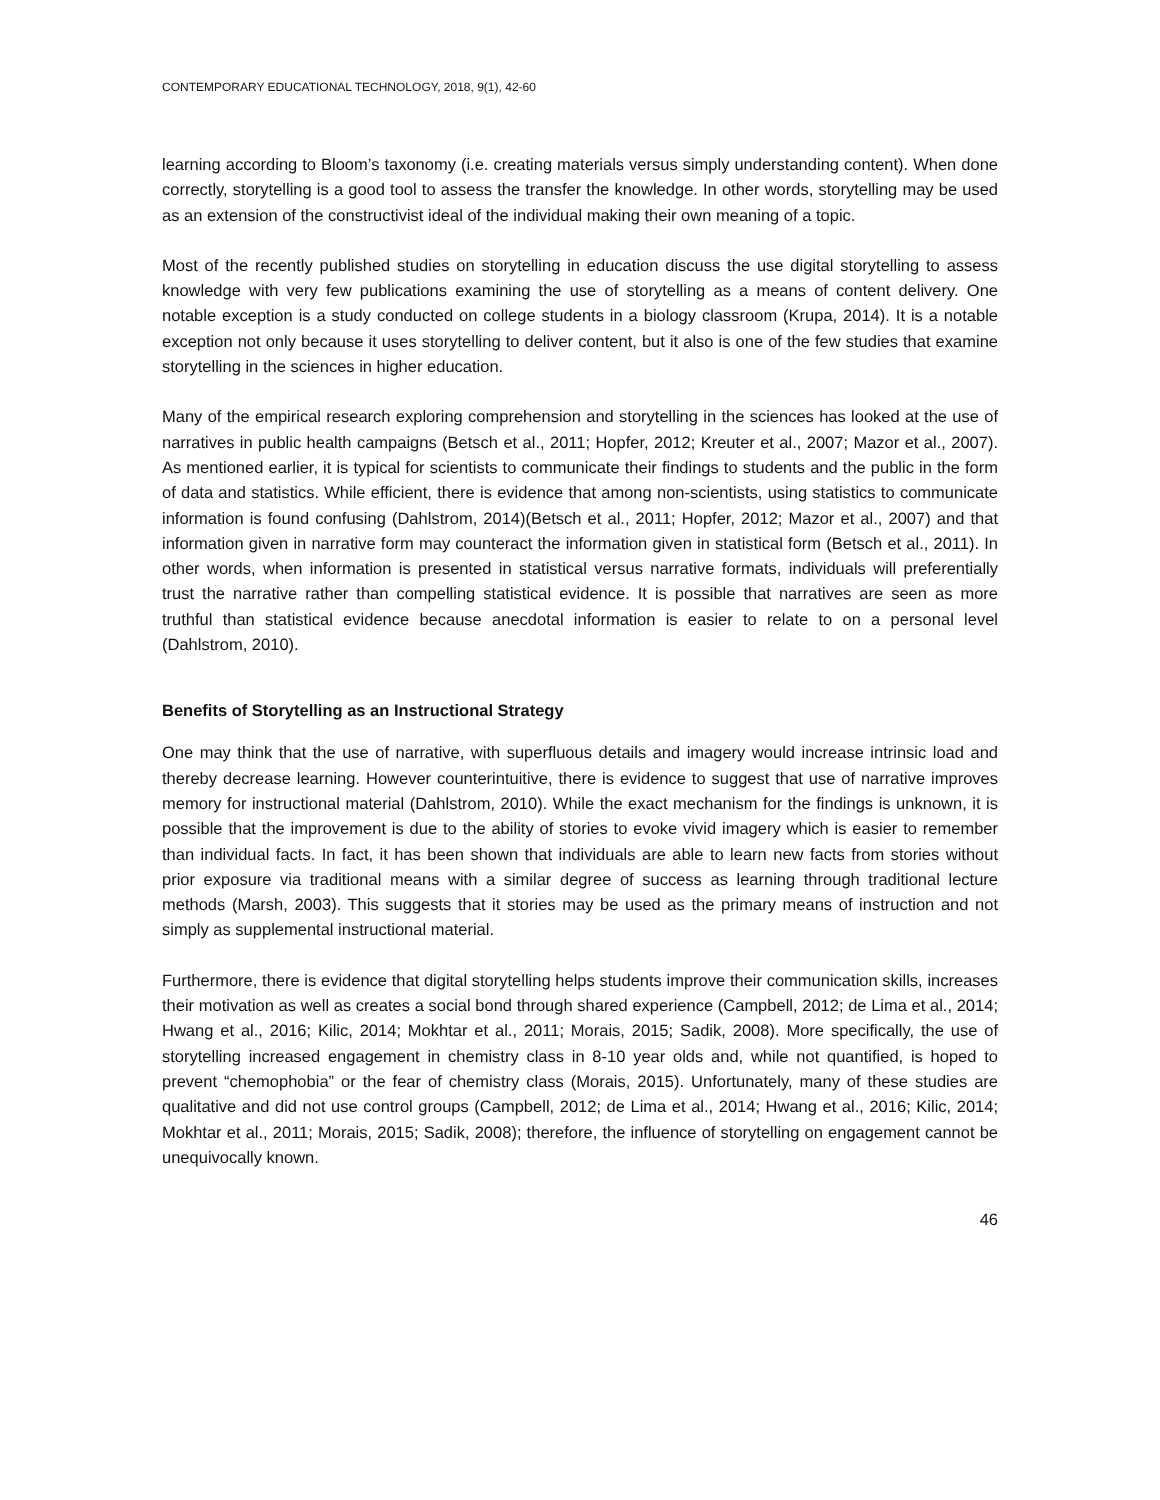CONTEMPORARY EDUCATIONAL TECHNOLOGY, 2018, 9(1), 42-60
learning according to Bloom’s taxonomy (i.e. creating materials versus simply understanding content). When done correctly, storytelling is a good tool to assess the transfer the knowledge. In other words, storytelling may be used as an extension of the constructivist ideal of the individual making their own meaning of a topic.
Most of the recently published studies on storytelling in education discuss the use digital storytelling to assess knowledge with very few publications examining the use of storytelling as a means of content delivery. One notable exception is a study conducted on college students in a biology classroom (Krupa, 2014). It is a notable exception not only because it uses storytelling to deliver content, but it also is one of the few studies that examine storytelling in the sciences in higher education.
Many of the empirical research exploring comprehension and storytelling in the sciences has looked at the use of narratives in public health campaigns (Betsch et al., 2011; Hopfer, 2012; Kreuter et al., 2007; Mazor et al., 2007). As mentioned earlier, it is typical for scientists to communicate their findings to students and the public in the form of data and statistics. While efficient, there is evidence that among non-scientists, using statistics to communicate information is found confusing (Dahlstrom, 2014)(Betsch et al., 2011; Hopfer, 2012; Mazor et al., 2007) and that information given in narrative form may counteract the information given in statistical form (Betsch et al., 2011). In other words, when information is presented in statistical versus narrative formats, individuals will preferentially trust the narrative rather than compelling statistical evidence. It is possible that narratives are seen as more truthful than statistical evidence because anecdotal information is easier to relate to on a personal level (Dahlstrom, 2010).
Benefits of Storytelling as an Instructional Strategy
One may think that the use of narrative, with superfluous details and imagery would increase intrinsic load and thereby decrease learning. However counterintuitive, there is evidence to suggest that use of narrative improves memory for instructional material (Dahlstrom, 2010). While the exact mechanism for the findings is unknown, it is possible that the improvement is due to the ability of stories to evoke vivid imagery which is easier to remember than individual facts. In fact, it has been shown that individuals are able to learn new facts from stories without prior exposure via traditional means with a similar degree of success as learning through traditional lecture methods (Marsh, 2003). This suggests that it stories may be used as the primary means of instruction and not simply as supplemental instructional material.
Furthermore, there is evidence that digital storytelling helps students improve their communication skills, increases their motivation as well as creates a social bond through shared experience (Campbell, 2012; de Lima et al., 2014; Hwang et al., 2016; Kilic, 2014; Mokhtar et al., 2011; Morais, 2015; Sadik, 2008). More specifically, the use of storytelling increased engagement in chemistry class in 8-10 year olds and, while not quantified, is hoped to prevent “chemophobia” or the fear of chemistry class (Morais, 2015). Unfortunately, many of these studies are qualitative and did not use control groups (Campbell, 2012; de Lima et al., 2014; Hwang et al., 2016; Kilic, 2014; Mokhtar et al., 2011; Morais, 2015; Sadik, 2008); therefore, the influence of storytelling on engagement cannot be unequivocally known.
46